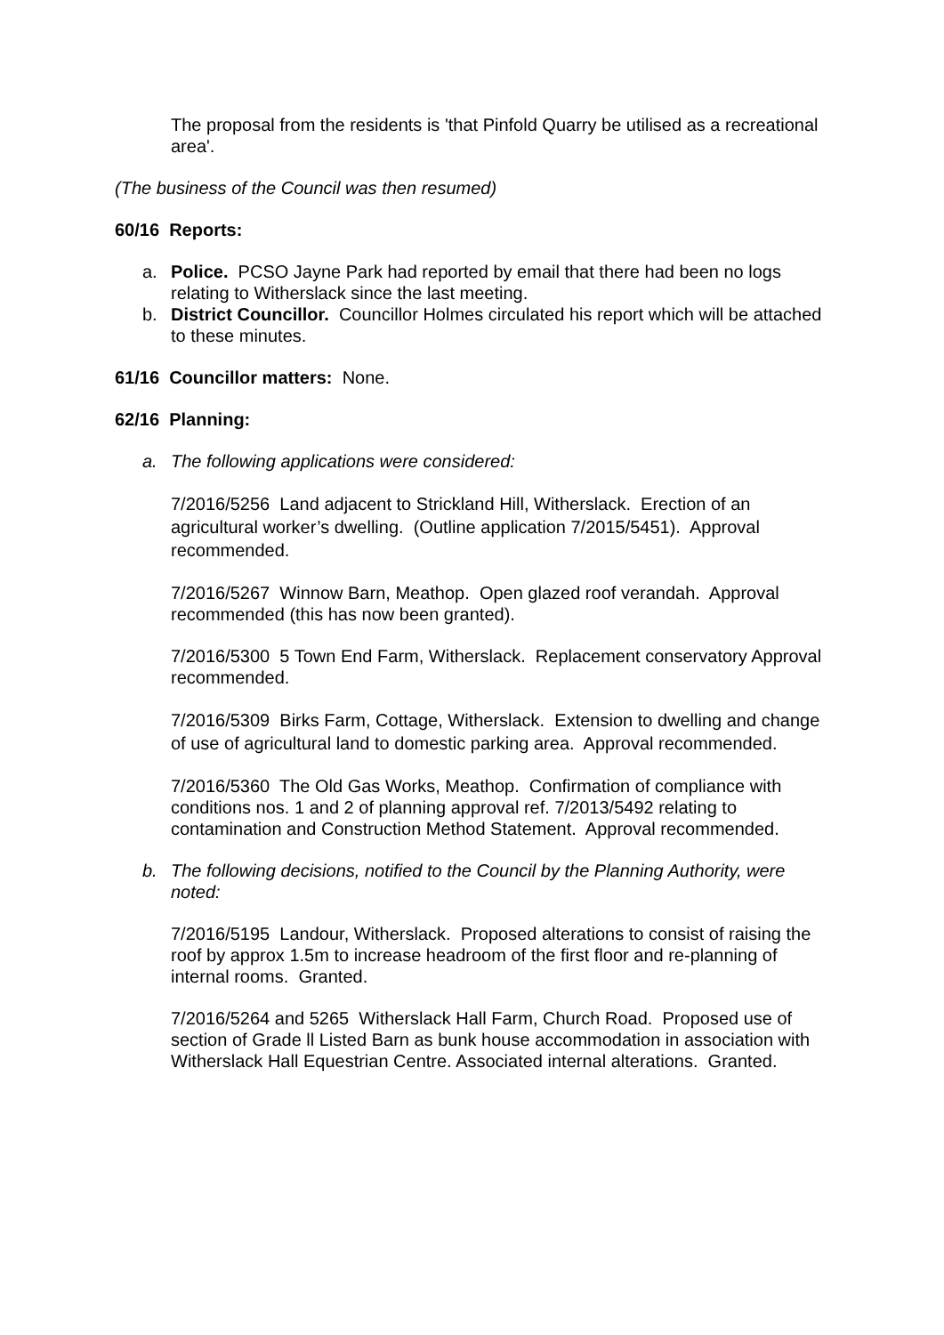The proposal from the residents is 'that Pinfold Quarry be utilised as a recreational area'.
(The business of the Council was then resumed)
60/16 Reports:
a. Police. PCSO Jayne Park had reported by email that there had been no logs relating to Witherslack since the last meeting.
b. District Councillor. Councillor Holmes circulated his report which will be attached to these minutes.
61/16 Councillor matters: None.
62/16 Planning:
a. The following applications were considered:
7/2016/5256 Land adjacent to Strickland Hill, Witherslack. Erection of an agricultural worker’s dwelling. (Outline application 7/2015/5451). Approval recommended.
7/2016/5267 Winnow Barn, Meathop. Open glazed roof verandah. Approval recommended (this has now been granted).
7/2016/5300 5 Town End Farm, Witherslack. Replacement conservatory Approval recommended.
7/2016/5309 Birks Farm, Cottage, Witherslack. Extension to dwelling and change of use of agricultural land to domestic parking area. Approval recommended.
7/2016/5360 The Old Gas Works, Meathop. Confirmation of compliance with conditions nos. 1 and 2 of planning approval ref. 7/2013/5492 relating to contamination and Construction Method Statement. Approval recommended.
b. The following decisions, notified to the Council by the Planning Authority, were noted:
7/2016/5195 Landour, Witherslack. Proposed alterations to consist of raising the roof by approx 1.5m to increase headroom of the first floor and re-planning of internal rooms. Granted.
7/2016/5264 and 5265 Witherslack Hall Farm, Church Road. Proposed use of section of Grade ll Listed Barn as bunk house accommodation in association with Witherslack Hall Equestrian Centre. Associated internal alterations. Granted.